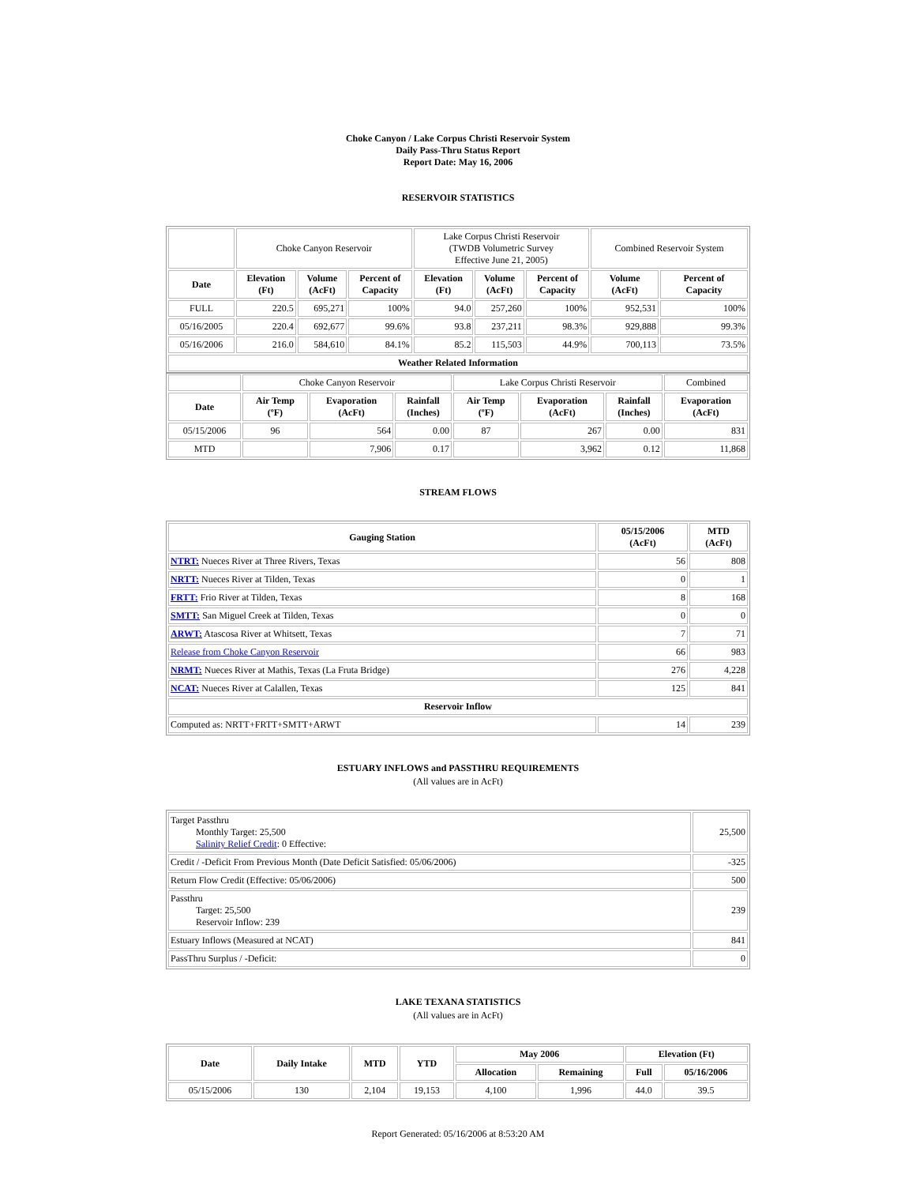Choke Canyon / Lake Corpus Christi Reservoir System
Daily Pass-Thru Status Report
Report Date: May 16, 2006
RESERVOIR STATISTICS
| | Choke Canyon Reservoir | | | Lake Corpus Christi Reservoir (TWDB Volumetric Survey Effective June 21, 2005) | | | Combined Reservoir System | |
| Date | Elevation (Ft) | Volume (AcFt) | Percent of Capacity | Elevation (Ft) | Volume (AcFt) | Percent of Capacity | Volume (AcFt) | Percent of Capacity |
| FULL | 220.5 | 695,271 | 100% | 94.0 | 257,260 | 100% | 952,531 | 100% |
| 05/16/2005 | 220.4 | 692,677 | 99.6% | 93.8 | 237,211 | 98.3% | 929,888 | 99.3% |
| 05/16/2006 | 216.0 | 584,610 | 84.1% | 85.2 | 115,503 | 44.9% | 700,113 | 73.5% |
| Weather Related Information | | | | | | | | |
| | Choke Canyon Reservoir | | | Lake Corpus Christi Reservoir | | | Combined |
| Date | Air Temp (ºF) | Evaporation (AcFt) | Rainfall (Inches) | Air Temp (ºF) | Evaporation (AcFt) | Rainfall (Inches) | Evaporation (AcFt) |
| 05/15/2006 | 96 | 564 | 0.00 | 87 | 267 | 0.00 | 831 |
| MTD | | 7,906 | 0.17 | | 3,962 | 0.12 | 11,868 |
STREAM FLOWS
| Gauging Station | 05/15/2006 (AcFt) | MTD (AcFt) |
| --- | --- | --- |
| NTRT: Nueces River at Three Rivers, Texas | 56 | 808 |
| NRTT: Nueces River at Tilden, Texas | 0 | 1 |
| FRTT: Frio River at Tilden, Texas | 8 | 168 |
| SMTT: San Miguel Creek at Tilden, Texas | 0 | 0 |
| ARWT: Atascosa River at Whitsett, Texas | 7 | 71 |
| Release from Choke Canyon Reservoir | 66 | 983 |
| NRMT: Nueces River at Mathis, Texas (La Fruta Bridge) | 276 | 4,228 |
| NCAT: Nueces River at Calallen, Texas | 125 | 841 |
| Reservoir Inflow | | |
| Computed as: NRTT+FRTT+SMTT+ARWT | 14 | 239 |
ESTUARY INFLOWS and PASSTHRU REQUIREMENTS
(All values are in AcFt)
| Target Passthru Monthly Target: 25,500 Salinity Relief Credit : 0 Effective: | 25,500 |
| Credit / -Deficit From Previous Month (Date Deficit Satisfied: 05/06/2006) | -325 |
| Return Flow Credit (Effective: 05/06/2006) | 500 |
| Passthru Target: 25,500 Reservoir Inflow: 239 | 239 |
| Estuary Inflows (Measured at NCAT) | 841 |
| PassThru Surplus / -Deficit: | 0 |
LAKE TEXANA STATISTICS
(All values are in AcFt)
| Date | Daily Intake | MTD | YTD | May 2006 | | Elevation (Ft) | |
| --- | --- | --- | --- | --- | --- | --- | --- |
| | | | | Allocation | Remaining | Full | 05/16/2006 |
| 05/15/2006 | 130 | 2,104 | 19,153 | 4,100 | 1,996 | 44.0 | 39.5 |
Report Generated: 05/16/2006 at 8:53:20 AM